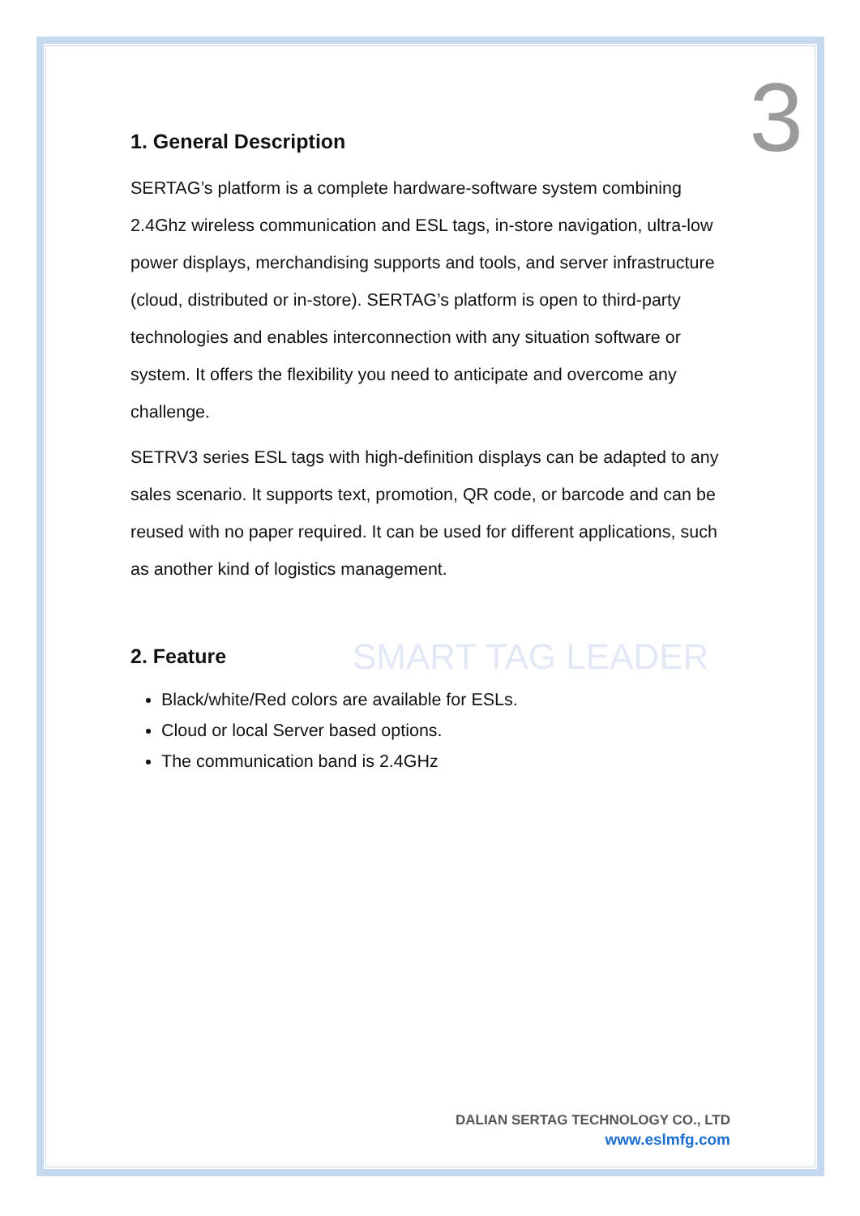3
SMART TAG LEADER
1. General Description
SERTAG’s platform is a complete hardware-software system combining 2.4Ghz wireless communication and ESL tags, in-store navigation, ultra-low power displays, merchandising supports and tools, and server infrastructure (cloud, distributed or in-store). SERTAG’s platform is open to third-party technologies and enables interconnection with any situation software or system. It offers the flexibility you need to anticipate and overcome any challenge.
SETRV3 series ESL tags with high-definition displays can be adapted to any sales scenario. It supports text, promotion, QR code, or barcode and can be reused with no paper required. It can be used for different applications, such as another kind of logistics management.
2. Feature
Black/white/Red colors are available for ESLs.
Cloud or local Server based options.
The communication band is 2.4GHz
DALIAN SERTAG TECHNOLOGY CO., LTD
www.eslmfg.com